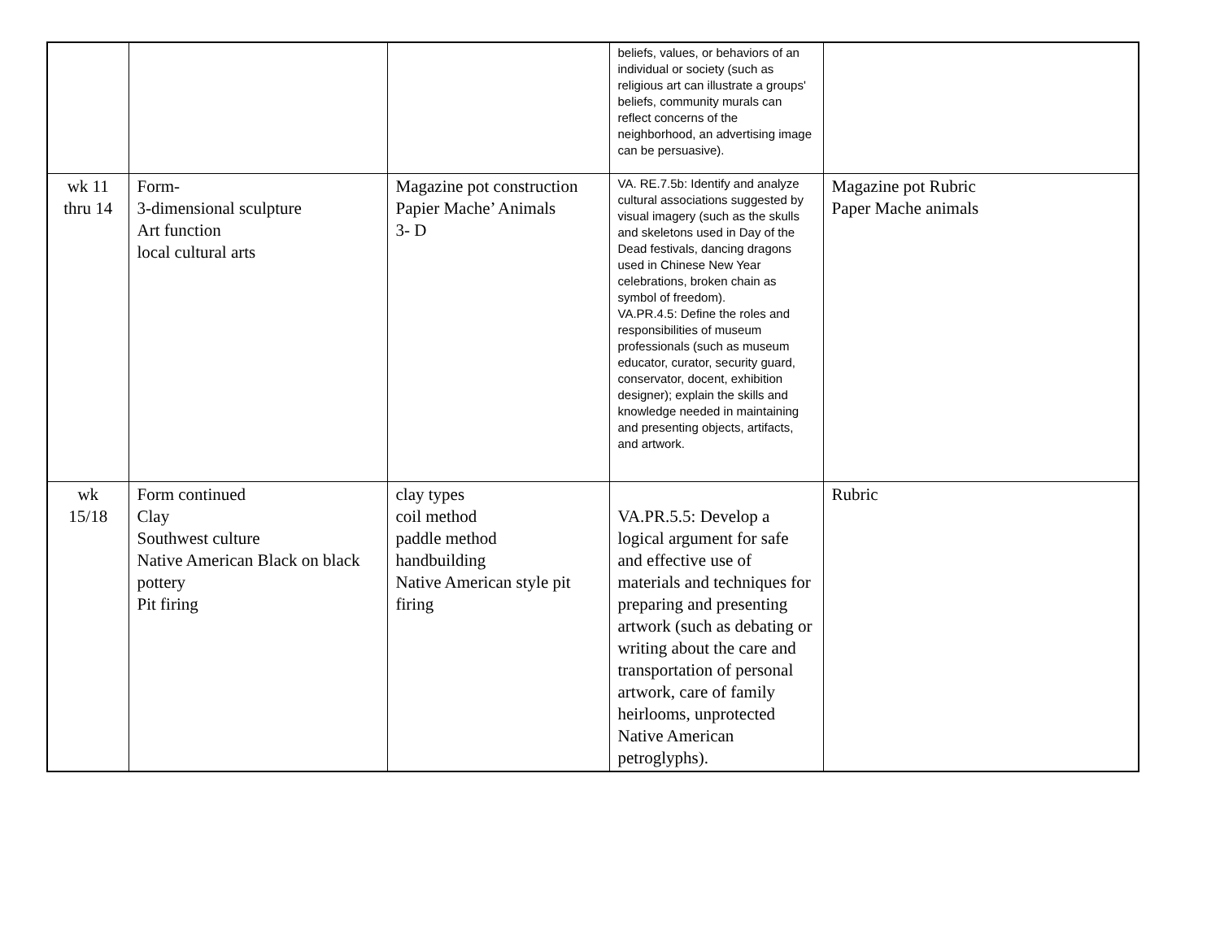| | | | beliefs, values, or behaviors of an individual or society (such as religious art can illustrate a groups' beliefs, community murals can reflect concerns of the neighborhood, an advertising image can be persuasive). | |
| wk 11 thru 14 | Form- 3-dimensional sculpture Art function local cultural arts | Magazine pot construction Papier Mache’ Animals 3- D | VA. RE.7.5b: Identify and analyze cultural associations suggested by visual imagery (such as the skulls and skeletons used in Day of the Dead festivals, dancing dragons used in Chinese New Year celebrations, broken chain as symbol of freedom). VA.PR.4.5: Define the roles and responsibilities of museum professionals (such as museum educator, curator, security guard, conservator, docent, exhibition designer); explain the skills and knowledge needed in maintaining and presenting objects, artifacts, and artwork. | Magazine pot Rubric Paper Mache animals |
| wk 15/18 | Form continued Clay Southwest culture Native American Black on black pottery Pit firing | clay types coil method paddle method handbuilding Native American style pit firing | VA.PR.5.5: Develop a logical argument for safe and effective use of materials and techniques for preparing and presenting artwork (such as debating or writing about the care and transportation of personal artwork, care of family heirlooms, unprotected Native American petroglyphs). | Rubric |